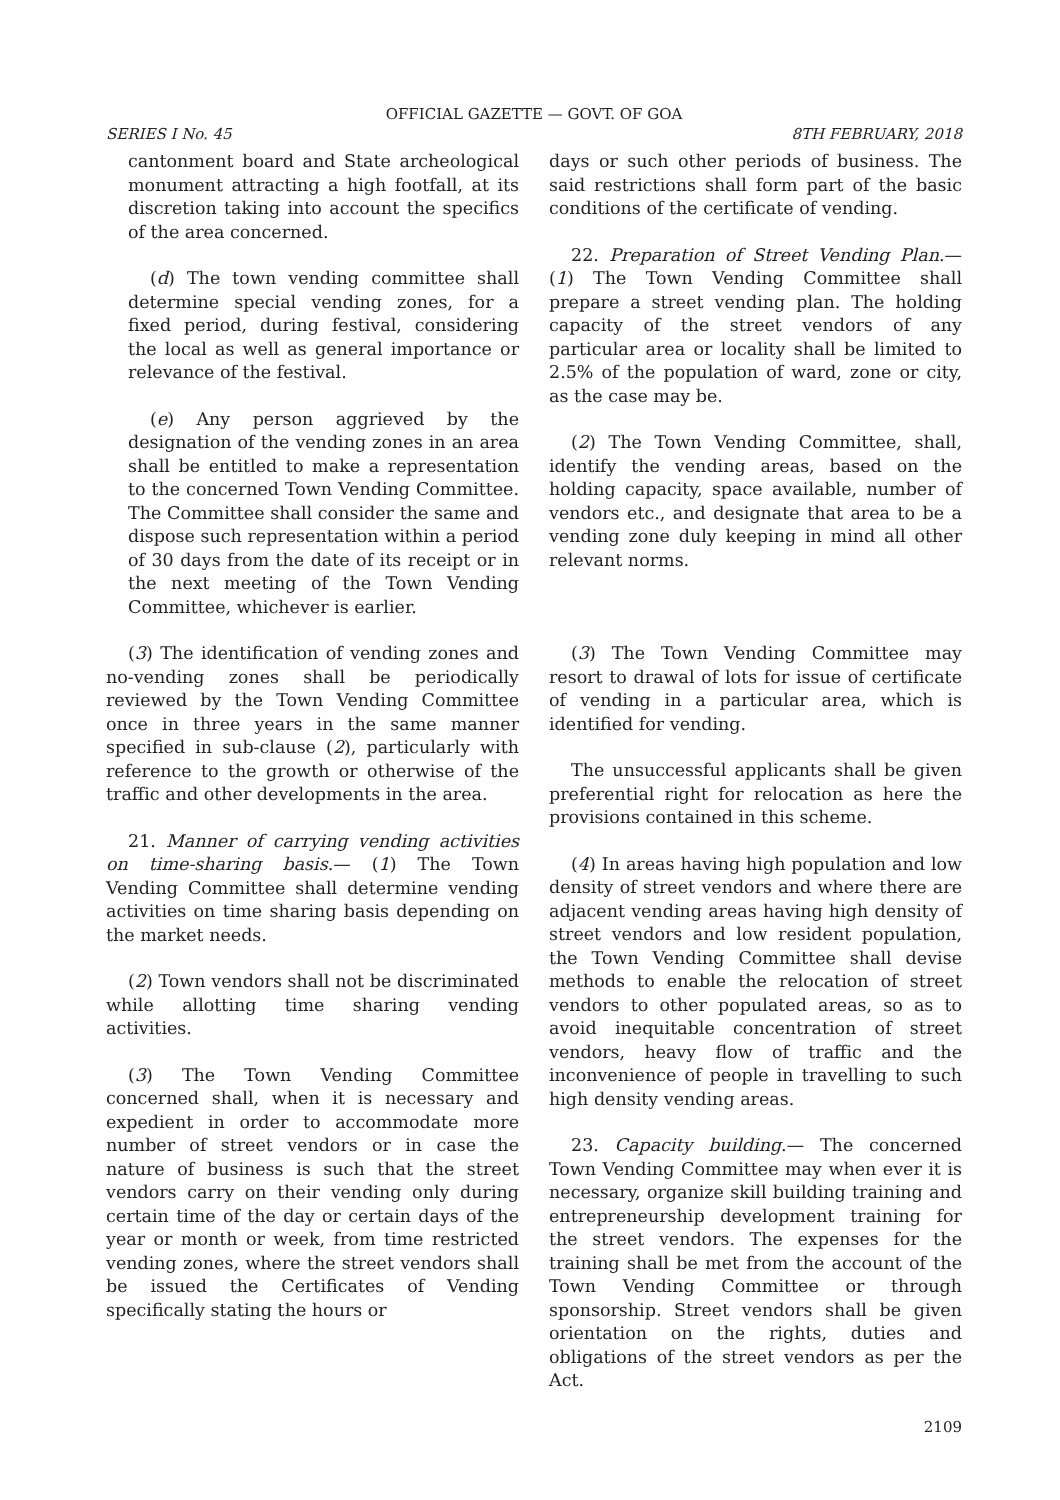OFFICIAL GAZETTE — GOVT. OF GOA
SERIES I No. 45 8TH FEBRUARY, 2018
cantonment board and State archeological monument attracting a high footfall, at its discretion taking into account the specifics of the area concerned.
(d) The town vending committee shall determine special vending zones, for a fixed period, during festival, considering the local as well as general importance or relevance of the festival.
(e) Any person aggrieved by the designation of the vending zones in an area shall be entitled to make a representation to the concerned Town Vending Committee. The Committee shall consider the same and dispose such representation within a period of 30 days from the date of its receipt or in the next meeting of the Town Vending Committee, whichever is earlier.
days or such other periods of business. The said restrictions shall form part of the basic conditions of the certificate of vending.
22. Preparation of Street Vending Plan.— (1) The Town Vending Committee shall prepare a street vending plan. The holding capacity of the street vendors of any particular area or locality shall be limited to 2.5% of the population of ward, zone or city, as the case may be.
(2) The Town Vending Committee, shall, identify the vending areas, based on the holding capacity, space available, number of vendors etc., and designate that area to be a vending zone duly keeping in mind all other relevant norms.
(3) The identification of vending zones and no-vending zones shall be periodically reviewed by the Town Vending Committee once in three years in the same manner specified in sub-clause (2), particularly with reference to the growth or otherwise of the traffic and other developments in the area.
21. Manner of carrying vending activities on time-sharing basis.— (1) The Town Vending Committee shall determine vending activities on time sharing basis depending on the market needs.
(2) Town vendors shall not be discriminated while allotting time sharing vending activities.
(3) The Town Vending Committee concerned shall, when it is necessary and expedient in order to accommodate more number of street vendors or in case the nature of business is such that the street vendors carry on their vending only during certain time of the day or certain days of the year or month or week, from time restricted vending zones, where the street vendors shall be issued the Certificates of Vending specifically stating the hours or
(3) The Town Vending Committee may resort to drawal of lots for issue of certificate of vending in a particular area, which is identified for vending.
The unsuccessful applicants shall be given preferential right for relocation as here the provisions contained in this scheme.
(4) In areas having high population and low density of street vendors and where there are adjacent vending areas having high density of street vendors and low resident population, the Town Vending Committee shall devise methods to enable the relocation of street vendors to other populated areas, so as to avoid inequitable concentration of street vendors, heavy flow of traffic and the inconvenience of people in travelling to such high density vending areas.
23. Capacity building.— The concerned Town Vending Committee may when ever it is necessary, organize skill building training and entrepreneurship development training for the street vendors. The expenses for the training shall be met from the account of the Town Vending Committee or through sponsorship. Street vendors shall be given orientation on the rights, duties and obligations of the street vendors as per the Act.
2109